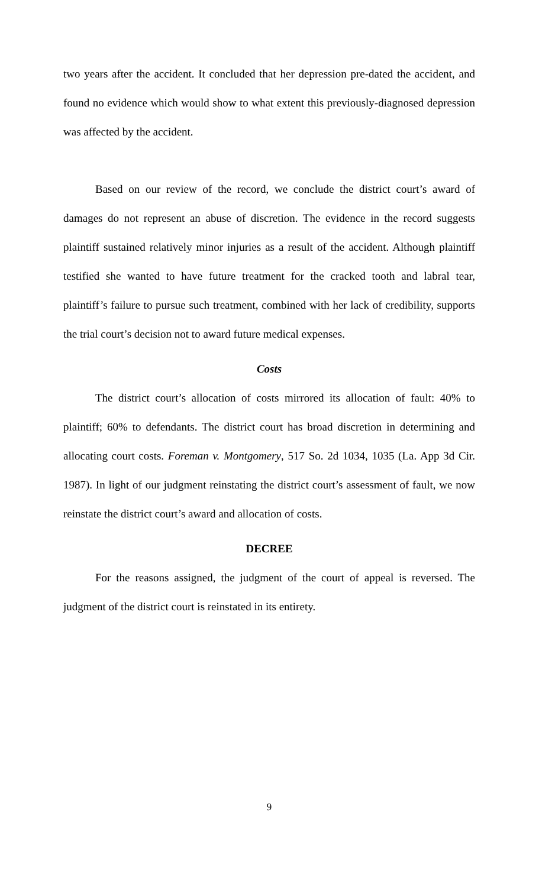two years after the accident. It concluded that her depression pre-dated the accident, and found no evidence which would show to what extent this previously-diagnosed depression was affected by the accident.
Based on our review of the record, we conclude the district court’s award of damages do not represent an abuse of discretion. The evidence in the record suggests plaintiff sustained relatively minor injuries as a result of the accident. Although plaintiff testified she wanted to have future treatment for the cracked tooth and labral tear, plaintiff’s failure to pursue such treatment, combined with her lack of credibility, supports the trial court’s decision not to award future medical expenses.
Costs
The district court’s allocation of costs mirrored its allocation of fault: 40% to plaintiff; 60% to defendants. The district court has broad discretion in determining and allocating court costs. Foreman v. Montgomery, 517 So. 2d 1034, 1035 (La. App 3d Cir. 1987). In light of our judgment reinstating the district court’s assessment of fault, we now reinstate the district court’s award and allocation of costs.
DECREE
For the reasons assigned, the judgment of the court of appeal is reversed. The judgment of the district court is reinstated in its entirety.
9